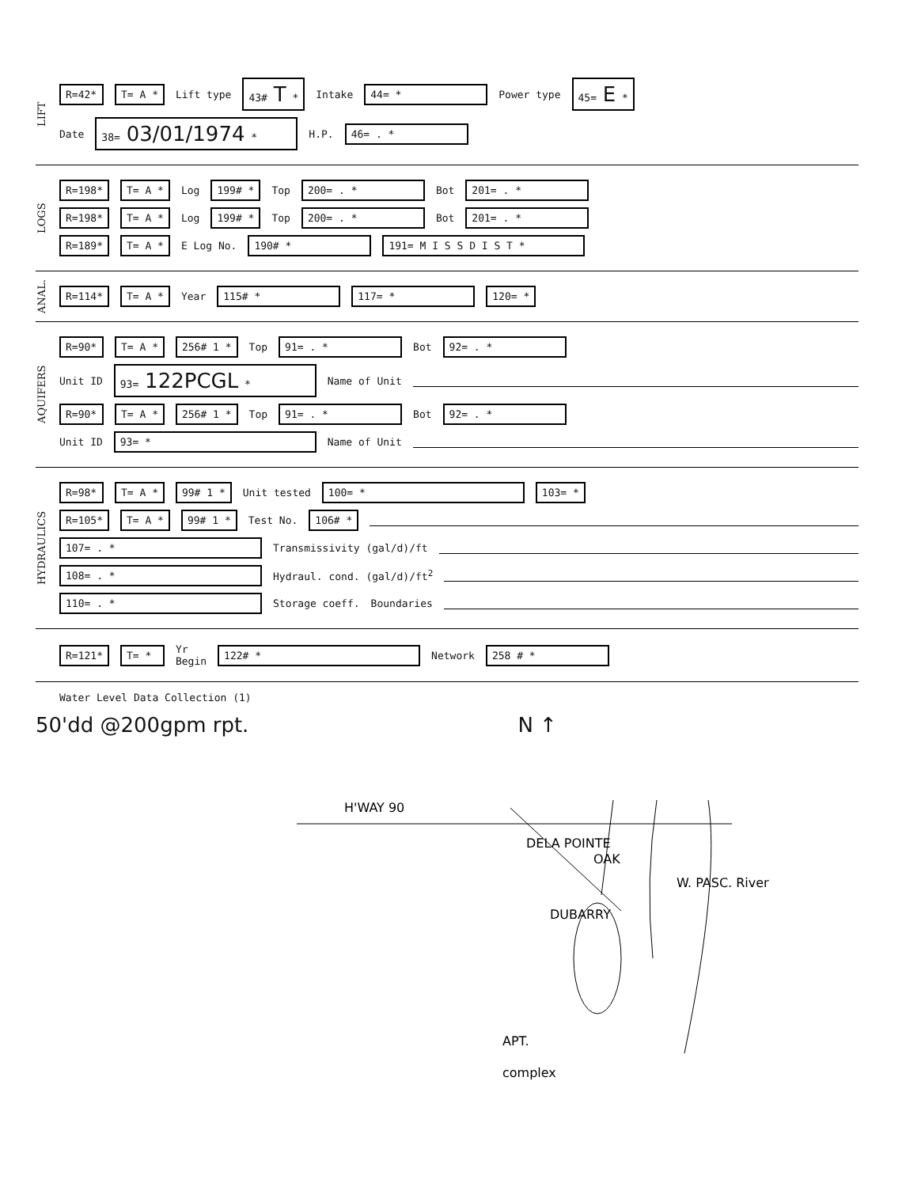LIFT
R=42* T= A * Lift type 43# T * Intake 44= * Power type 45= E *
Date 38= 03/01/1974 * H.P. 46= . *
LOGS
R=198* T= A * Log 199# * Top 200= . * Bot 201= . *
R=198* T= A * Log 199# * Top 200= . * Bot 201= . *
R=189* T= A * E Log No. 190# * 191= M I S S D I S T *
ANAL.
R=114* T= A * Year 115# * 117= * 120= *
AQUIFERS
R=90* T= A * 256# 1 * Top 91= . * Bot 92= . *
Unit ID 93= 122PCGL * Name of Unit
R=90* T= A * 256# 1 * Top 91= . * Bot 92= . *
Unit ID 93= * Name of Unit
HYDRAULICS
R=98* T= A * 99# 1 * Unit tested 100= * 103= *
R=105* T= A * 99# 1 * Test No. 106# *
107= . * Transmissivity (gal/d)/ft
108= . * Hydraul. cond. (gal/d)/ft<sup>2</sup>
110= . * Storage coeff. Boundaries
R=121* T= * Yr
Begin 122# * Network 258 # *
Water Level Data Collection (1)
50'dd @200gpm rpt. N ↑
H'WAY 90
DELA POINTE
OAK
DUBARRY
W. PASC. River
APT.
complex